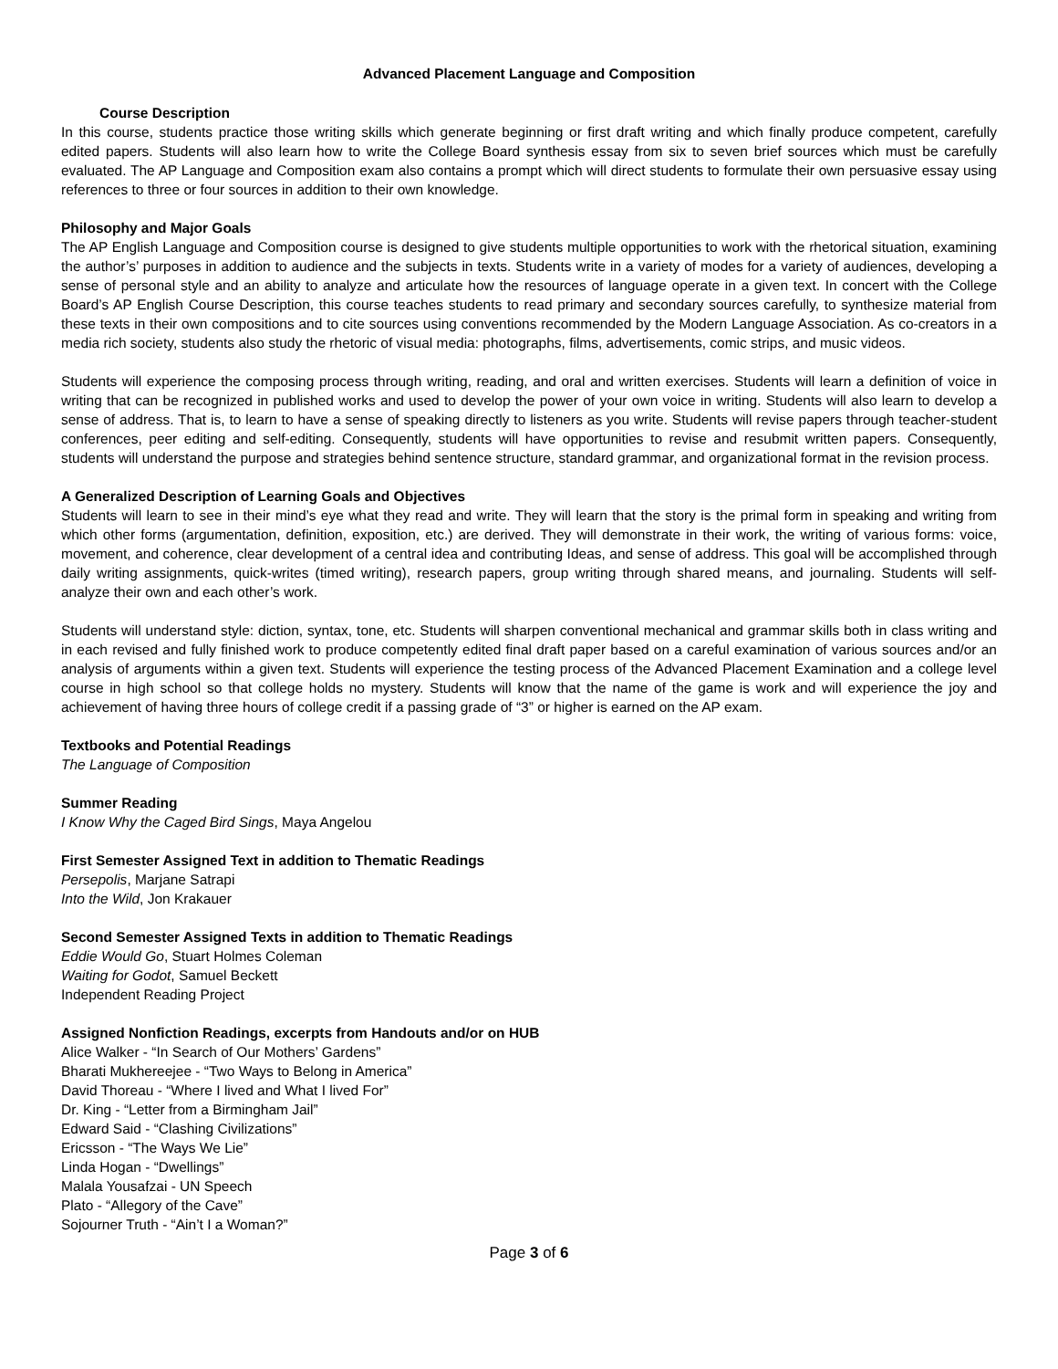Advanced Placement Language and Composition
Course Description
In this course, students practice those writing skills which generate beginning or first draft writing and which finally produce competent, carefully edited papers. Students will also learn how to write the College Board synthesis essay from six to seven brief sources which must be carefully evaluated. The AP Language and Composition exam also contains a prompt which will direct students to formulate their own persuasive essay using references to three or four sources in addition to their own knowledge.
Philosophy and Major Goals
The AP English Language and Composition course is designed to give students multiple opportunities to work with the rhetorical situation, examining the author’s’ purposes in addition to audience and the subjects in texts. Students write in a variety of modes for a variety of audiences, developing a sense of personal style and an ability to analyze and articulate how the resources of language operate in a given text. In concert with the College Board’s AP English Course Description, this course teaches students to read primary and secondary sources carefully, to synthesize material from these texts in their own compositions and to cite sources using conventions recommended by the Modern Language Association. As co-creators in a media rich society, students also study the rhetoric of visual media: photographs, films, advertisements, comic strips, and music videos.
Students will experience the composing process through writing, reading, and oral and written exercises. Students will learn a definition of voice in writing that can be recognized in published works and used to develop the power of your own voice in writing. Students will also learn to develop a sense of address. That is, to learn to have a sense of speaking directly to listeners as you write. Students will revise papers through teacher-student conferences, peer editing and self-editing. Consequently, students will have opportunities to revise and resubmit written papers. Consequently, students will understand the purpose and strategies behind sentence structure, standard grammar, and organizational format in the revision process.
A Generalized Description of Learning Goals and Objectives
Students will learn to see in their mind’s eye what they read and write. They will learn that the story is the primal form in speaking and writing from which other forms (argumentation, definition, exposition, etc.) are derived. They will demonstrate in their work, the writing of various forms: voice, movement, and coherence, clear development of a central idea and contributing Ideas, and sense of address. This goal will be accomplished through daily writing assignments, quick-writes (timed writing), research papers, group writing through shared means, and journaling. Students will self-analyze their own and each other’s work.
Students will understand style: diction, syntax, tone, etc. Students will sharpen conventional mechanical and grammar skills both in class writing and in each revised and fully finished work to produce competently edited final draft paper based on a careful examination of various sources and/or an analysis of arguments within a given text. Students will experience the testing process of the Advanced Placement Examination and a college level course in high school so that college holds no mystery. Students will know that the name of the game is work and will experience the joy and achievement of having three hours of college credit if a passing grade of “3” or higher is earned on the AP exam.
Textbooks and Potential Readings
The Language of Composition
Summer Reading
I Know Why the Caged Bird Sings, Maya Angelou
First Semester Assigned Text in addition to Thematic Readings
Persepolis, Marjane Satrapi
Into the Wild, Jon Krakauer
Second Semester Assigned Texts in addition to Thematic Readings
Eddie Would Go, Stuart Holmes Coleman
Waiting for Godot, Samuel Beckett
Independent Reading Project
Assigned Nonfiction Readings, excerpts from Handouts and/or on HUB
Alice Walker - “In Search of Our Mothers’ Gardens”
Bharati Mukhereejee - “Two Ways to Belong in America”
David Thoreau - “Where I lived and What I lived For”
Dr. King - “Letter from a Birmingham Jail”
Edward Said - “Clashing Civilizations”
Ericsson - “The Ways We Lie”
Linda Hogan - “Dwellings”
Malala Yousafzai - UN Speech
Plato - “Allegory of the Cave”
Sojourner Truth - “Ain’t I a Woman?”
Page 3 of 6